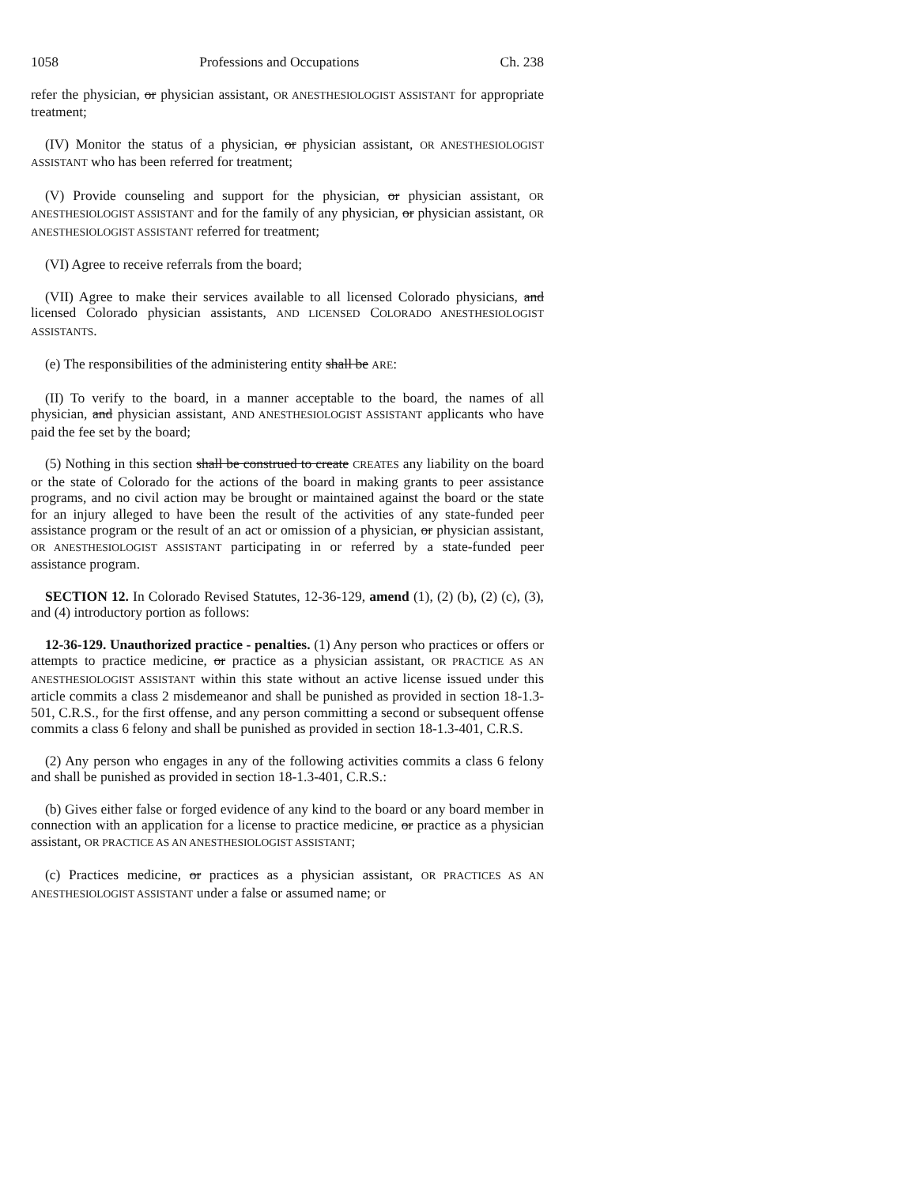1058 Professions and Occupations Ch. 238
refer the physician, or physician assistant, OR ANESTHESIOLOGIST ASSISTANT for appropriate treatment;
(IV) Monitor the status of a physician, or physician assistant, OR ANESTHESIOLOGIST ASSISTANT who has been referred for treatment;
(V) Provide counseling and support for the physician, or physician assistant, OR ANESTHESIOLOGIST ASSISTANT and for the family of any physician, or physician assistant, OR ANESTHESIOLOGIST ASSISTANT referred for treatment;
(VI) Agree to receive referrals from the board;
(VII) Agree to make their services available to all licensed Colorado physicians, and licensed Colorado physician assistants, AND LICENSED COLORADO ANESTHESIOLOGIST ASSISTANTS.
(e) The responsibilities of the administering entity shall be ARE:
(II) To verify to the board, in a manner acceptable to the board, the names of all physician, and physician assistant, AND ANESTHESIOLOGIST ASSISTANT applicants who have paid the fee set by the board;
(5) Nothing in this section shall be construed to create CREATES any liability on the board or the state of Colorado for the actions of the board in making grants to peer assistance programs, and no civil action may be brought or maintained against the board or the state for an injury alleged to have been the result of the activities of any state-funded peer assistance program or the result of an act or omission of a physician, or physician assistant, OR ANESTHESIOLOGIST ASSISTANT participating in or referred by a state-funded peer assistance program.
SECTION 12. In Colorado Revised Statutes, 12-36-129, amend (1), (2) (b), (2) (c), (3), and (4) introductory portion as follows:
12-36-129. Unauthorized practice - penalties. (1) Any person who practices or offers or attempts to practice medicine, or practice as a physician assistant, OR PRACTICE AS AN ANESTHESIOLOGIST ASSISTANT within this state without an active license issued under this article commits a class 2 misdemeanor and shall be punished as provided in section 18-1.3-501, C.R.S., for the first offense, and any person committing a second or subsequent offense commits a class 6 felony and shall be punished as provided in section 18-1.3-401, C.R.S.
(2) Any person who engages in any of the following activities commits a class 6 felony and shall be punished as provided in section 18-1.3-401, C.R.S.:
(b) Gives either false or forged evidence of any kind to the board or any board member in connection with an application for a license to practice medicine, or practice as a physician assistant, OR PRACTICE AS AN ANESTHESIOLOGIST ASSISTANT;
(c) Practices medicine, or practices as a physician assistant, OR PRACTICES AS AN ANESTHESIOLOGIST ASSISTANT under a false or assumed name; or